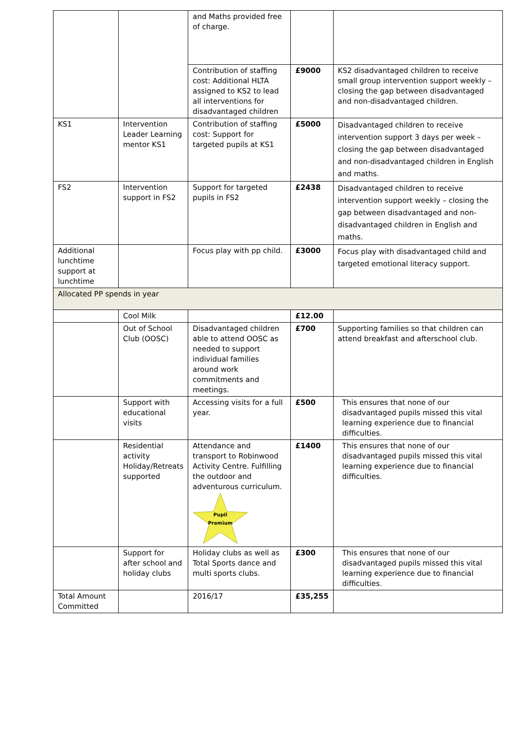| | | and Maths provided free of charge. | | |
| | | Contribution of staffing cost: Additional HLTA assigned to KS2 to lead all interventions for disadvantaged children | £9000 | KS2 disadvantaged children to receive small group intervention support weekly – closing the gap between disadvantaged and non-disadvantaged children. |
| KS1 | Intervention Leader Learning mentor KS1 | Contribution of staffing cost: Support for targeted pupils at KS1 | £5000 | Disadvantaged children to receive intervention support 3 days per week – closing the gap between disadvantaged and non-disadvantaged children in English and maths. |
| FS2 | Intervention support in FS2 | Support for targeted pupils in FS2 | £2438 | Disadvantaged children to receive intervention support weekly – closing the gap between disadvantaged and non-disadvantaged children in English and maths. |
| Additional lunchtime support at lunchtime | | Focus play with pp child. | £3000 | Focus play with disadvantaged child and targeted emotional literacy support. |
| Allocated PP spends in year | | | | |
| | Cool Milk | | £12.00 | |
| | Out of School Club (OOSC) | Disadvantaged children able to attend OOSC as needed to support individual families around work commitments and meetings. | £700 | Supporting families so that children can attend breakfast and afterschool club. |
| | Support with educational visits | Accessing visits for a full year. | £500 | This ensures that none of our disadvantaged pupils missed this vital learning experience due to financial difficulties. |
| | Residential activity Holiday/Retreats supported | Attendance and transport to Robinwood Activity Centre. Fulfilling the outdoor and adventurous curriculum. Pupil Premium | £1400 | This ensures that none of our disadvantaged pupils missed this vital learning experience due to financial difficulties. |
| | Support for after school and holiday clubs | Holiday clubs as well as Total Sports dance and multi sports clubs. | £300 | This ensures that none of our disadvantaged pupils missed this vital learning experience due to financial difficulties. |
| Total Amount Committed | | 2016/17 | £35,255 | |